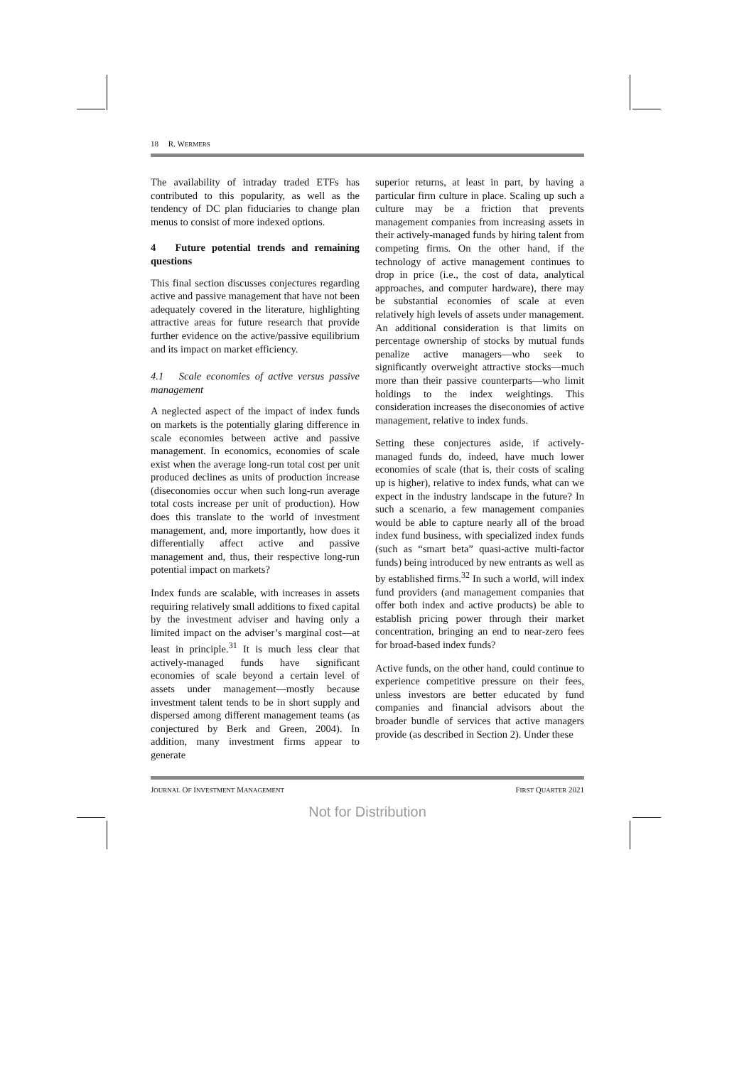18 R. WERMERS
The availability of intraday traded ETFs has contributed to this popularity, as well as the tendency of DC plan fiduciaries to change plan menus to consist of more indexed options.
4 Future potential trends and remaining questions
This final section discusses conjectures regarding active and passive management that have not been adequately covered in the literature, highlighting attractive areas for future research that provide further evidence on the active/passive equilibrium and its impact on market efficiency.
4.1 Scale economies of active versus passive management
A neglected aspect of the impact of index funds on markets is the potentially glaring difference in scale economies between active and passive management. In economics, economies of scale exist when the average long-run total cost per unit produced declines as units of production increase (diseconomies occur when such long-run average total costs increase per unit of production). How does this translate to the world of investment management, and, more importantly, how does it differentially affect active and passive management and, thus, their respective long-run potential impact on markets?
Index funds are scalable, with increases in assets requiring relatively small additions to fixed capital by the investment adviser and having only a limited impact on the adviser’s marginal cost—at least in principle.<sup>31</sup> It is much less clear that actively-managed funds have significant economies of scale beyond a certain level of assets under management—mostly because investment talent tends to be in short supply and dispersed among different management teams (as conjectured by Berk and Green, 2004). In addition, many investment firms appear to generate
superior returns, at least in part, by having a particular firm culture in place. Scaling up such a culture may be a friction that prevents management companies from increasing assets in their actively-managed funds by hiring talent from competing firms. On the other hand, if the technology of active management continues to drop in price (i.e., the cost of data, analytical approaches, and computer hardware), there may be substantial economies of scale at even relatively high levels of assets under management. An additional consideration is that limits on percentage ownership of stocks by mutual funds penalize active managers—who seek to significantly overweight attractive stocks—much more than their passive counterparts—who limit holdings to the index weightings. This consideration increases the diseconomies of active management, relative to index funds.
Setting these conjectures aside, if actively-managed funds do, indeed, have much lower economies of scale (that is, their costs of scaling up is higher), relative to index funds, what can we expect in the industry landscape in the future? In such a scenario, a few management companies would be able to capture nearly all of the broad index fund business, with specialized index funds (such as “smart beta” quasi-active multi-factor funds) being introduced by new entrants as well as by established firms.<sup>32</sup> In such a world, will index fund providers (and management companies that offer both index and active products) be able to establish pricing power through their market concentration, bringing an end to near-zero fees for broad-based index funds?
Active funds, on the other hand, could continue to experience competitive pressure on their fees, unless investors are better educated by fund companies and financial advisors about the broader bundle of services that active managers provide (as described in Section 2). Under these
JOURNAL OF INVESTMENT MANAGEMENT FIRST QUARTER 2021
Not for Distribution